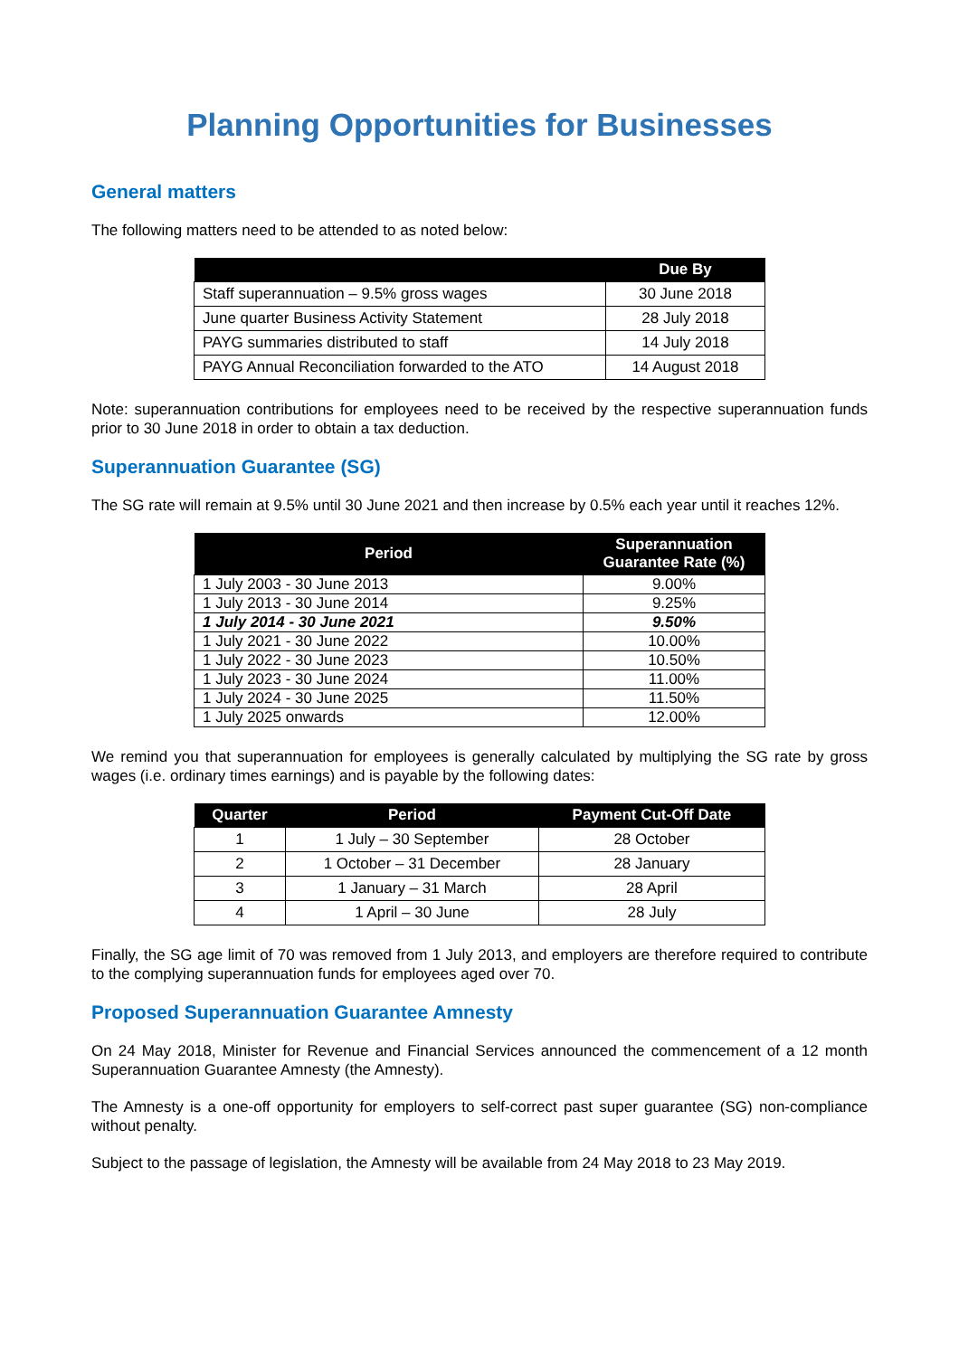Planning Opportunities for Businesses
General matters
The following matters need to be attended to as noted below:
| | Due By |
| --- | --- |
| Staff superannuation – 9.5% gross wages | 30 June 2018 |
| June quarter Business Activity Statement | 28 July 2018 |
| PAYG summaries distributed to staff | 14 July 2018 |
| PAYG Annual Reconciliation forwarded to the ATO | 14 August 2018 |
Note: superannuation contributions for employees need to be received by the respective superannuation funds prior to 30 June 2018 in order to obtain a tax deduction.
Superannuation Guarantee (SG)
The SG rate will remain at 9.5% until 30 June 2021 and then increase by 0.5% each year until it reaches 12%.
| Period | Superannuation Guarantee Rate (%) |
| --- | --- |
| 1 July 2003 - 30 June 2013 | 9.00% |
| 1 July 2013 - 30 June 2014 | 9.25% |
| 1 July 2014 - 30 June 2021 | 9.50% |
| 1 July 2021 - 30 June 2022 | 10.00% |
| 1 July 2022 - 30 June 2023 | 10.50% |
| 1 July 2023 - 30 June 2024 | 11.00% |
| 1 July 2024 - 30 June 2025 | 11.50% |
| 1 July 2025 onwards | 12.00% |
We remind you that superannuation for employees is generally calculated by multiplying the SG rate by gross wages (i.e. ordinary times earnings) and is payable by the following dates:
| Quarter | Period | Payment Cut-Off Date |
| --- | --- | --- |
| 1 | 1 July – 30 September | 28 October |
| 2 | 1 October – 31 December | 28 January |
| 3 | 1 January – 31 March | 28 April |
| 4 | 1 April – 30 June | 28 July |
Finally, the SG age limit of 70 was removed from 1 July 2013, and employers are therefore required to contribute to the complying superannuation funds for employees aged over 70.
Proposed Superannuation Guarantee Amnesty
On 24 May 2018, Minister for Revenue and Financial Services announced the commencement of a 12 month Superannuation Guarantee Amnesty (the Amnesty).
The Amnesty is a one-off opportunity for employers to self-correct past super guarantee (SG) non-compliance without penalty.
Subject to the passage of legislation, the Amnesty will be available from 24 May 2018 to 23 May 2019.